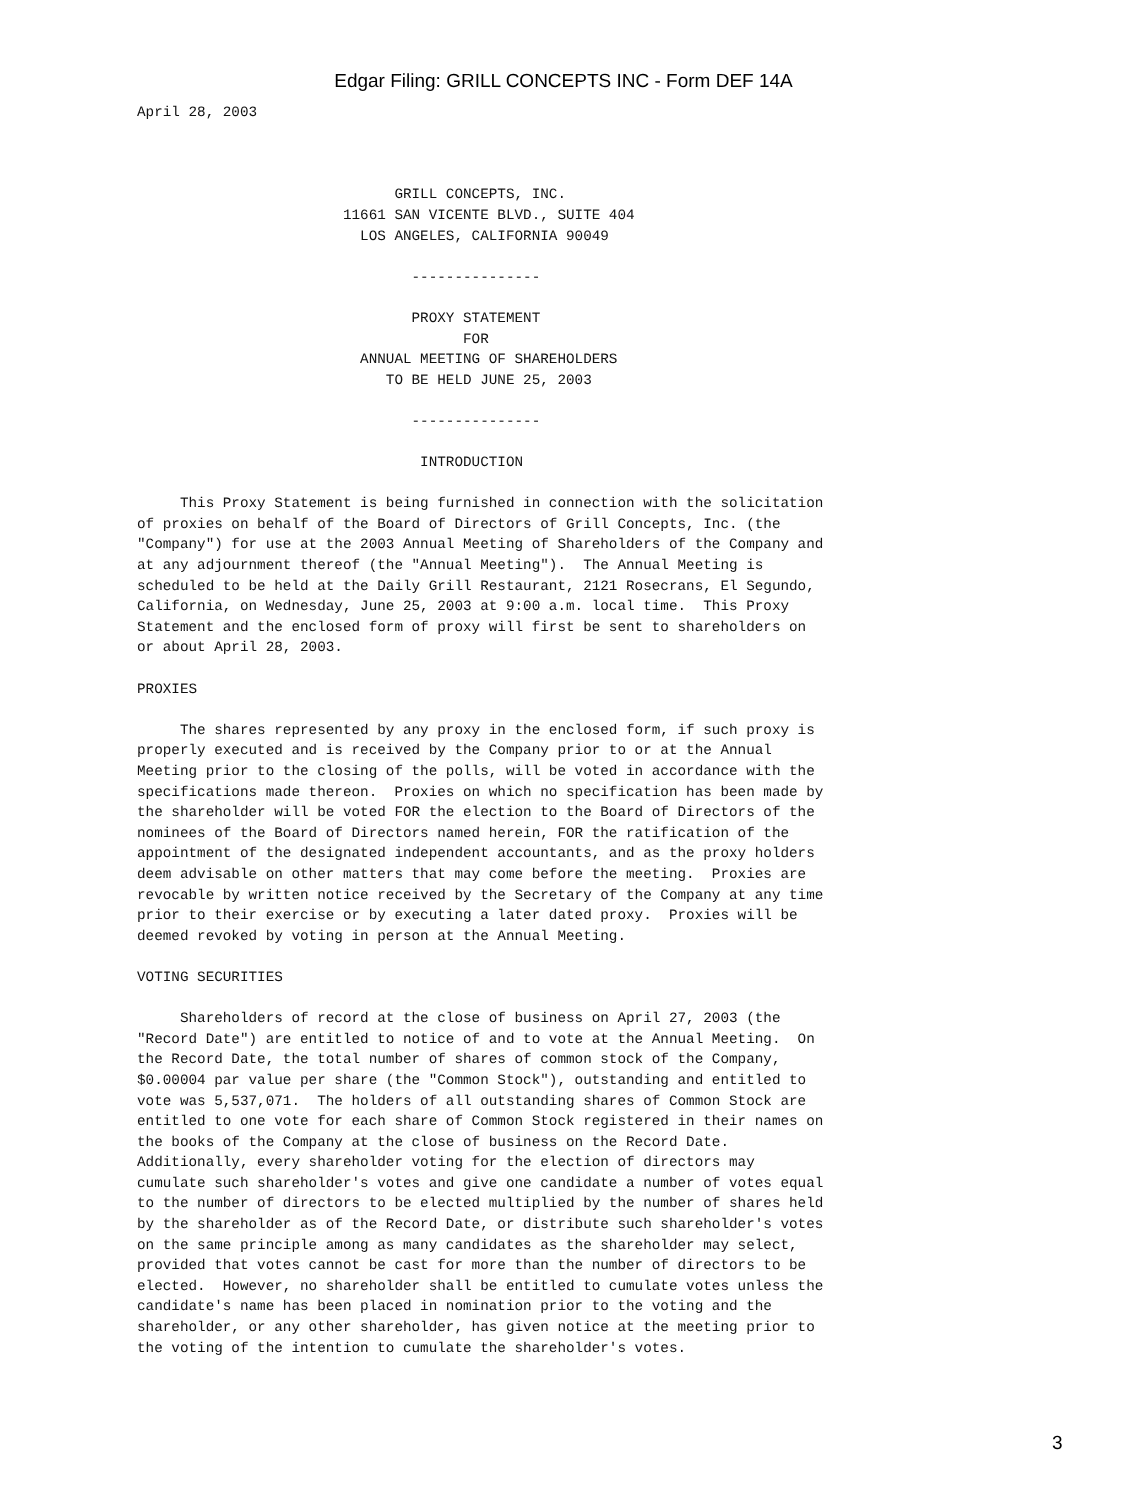Edgar Filing: GRILL CONCEPTS INC - Form DEF 14A
April 28, 2003



                              GRILL CONCEPTS, INC.
                        11661 SAN VICENTE BLVD., SUITE 404
                          LOS ANGELES, CALIFORNIA 90049

                                ---------------

                                PROXY STATEMENT
                                      FOR
                          ANNUAL MEETING OF SHAREHOLDERS
                             TO BE HELD JUNE 25, 2003

                                ---------------

                                 INTRODUCTION

     This Proxy Statement is being furnished in connection with the solicitation
of proxies on behalf of the Board of Directors of Grill Concepts, Inc. (the
"Company") for use at the 2003 Annual Meeting of Shareholders of the Company and
at any adjournment thereof (the "Annual Meeting").  The Annual Meeting is
scheduled to be held at the Daily Grill Restaurant, 2121 Rosecrans, El Segundo,
California, on Wednesday, June 25, 2003 at 9:00 a.m. local time.  This Proxy
Statement and the enclosed form of proxy will first be sent to shareholders on
or about April 28, 2003.

PROXIES

     The shares represented by any proxy in the enclosed form, if such proxy is
properly executed and is received by the Company prior to or at the Annual
Meeting prior to the closing of the polls, will be voted in accordance with the
specifications made thereon.  Proxies on which no specification has been made by
the shareholder will be voted FOR the election to the Board of Directors of the
nominees of the Board of Directors named herein, FOR the ratification of the
appointment of the designated independent accountants, and as the proxy holders
deem advisable on other matters that may come before the meeting.  Proxies are
revocable by written notice received by the Secretary of the Company at any time
prior to their exercise or by executing a later dated proxy.  Proxies will be
deemed revoked by voting in person at the Annual Meeting.

VOTING SECURITIES

     Shareholders of record at the close of business on April 27, 2003 (the
"Record Date") are entitled to notice of and to vote at the Annual Meeting.  On
the Record Date, the total number of shares of common stock of the Company,
$0.00004 par value per share (the "Common Stock"), outstanding and entitled to
vote was 5,537,071.  The holders of all outstanding shares of Common Stock are
entitled to one vote for each share of Common Stock registered in their names on
the books of the Company at the close of business on the Record Date.
Additionally, every shareholder voting for the election of directors may
cumulate such shareholder's votes and give one candidate a number of votes equal
to the number of directors to be elected multiplied by the number of shares held
by the shareholder as of the Record Date, or distribute such shareholder's votes
on the same principle among as many candidates as the shareholder may select,
provided that votes cannot be cast for more than the number of directors to be
elected.  However, no shareholder shall be entitled to cumulate votes unless the
candidate's name has been placed in nomination prior to the voting and the
shareholder, or any other shareholder, has given notice at the meeting prior to
the voting of the intention to cumulate the shareholder's votes.
3